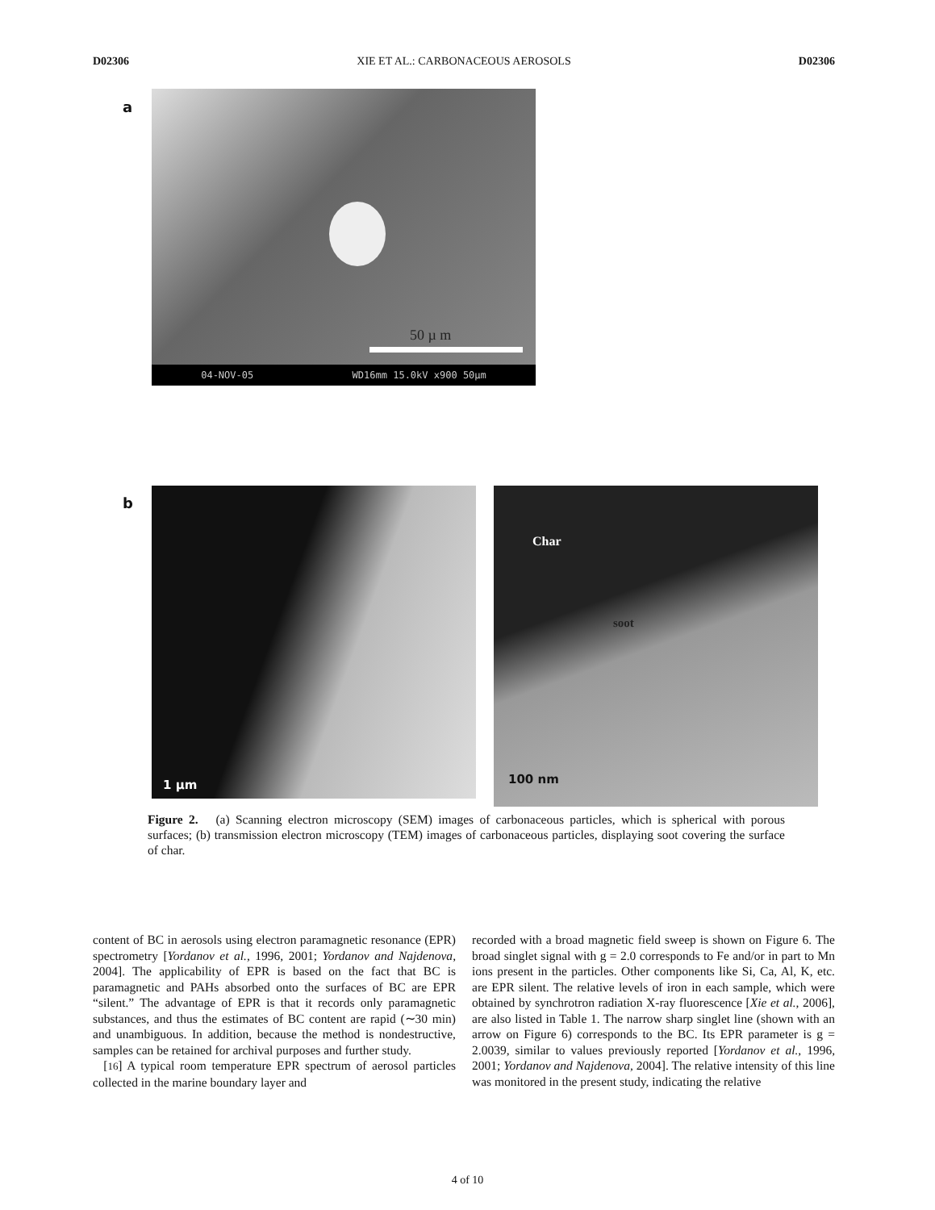D02306 XIE ET AL.: CARBONACEOUS AEROSOLS D02306
a
50 µ m
04-NOV-05 WD16mm 15.0kV x900 50µm
b
1 µm Char
soot
100 nm
Figure 2. (a) Scanning electron microscopy (SEM) images of carbonaceous particles, which is spherical with porous surfaces; (b) transmission electron microscopy (TEM) images of carbonaceous particles, displaying soot covering the surface of char.
content of BC in aerosols using electron paramagnetic resonance (EPR) spectrometry [Yordanov et al., 1996, 2001; Yordanov and Najdenova, 2004]. The applicability of EPR is based on the fact that BC is paramagnetic and PAHs absorbed onto the surfaces of BC are EPR “silent.” The advantage of EPR is that it records only paramagnetic substances, and thus the estimates of BC content are rapid (∼30 min) and unambiguous. In addition, because the method is nondestructive, samples can be retained for archival purposes and further study.
[16] A typical room temperature EPR spectrum of aerosol particles collected in the marine boundary layer and
recorded with a broad magnetic field sweep is shown on Figure 6. The broad singlet signal with g = 2.0 corresponds to Fe and/or in part to Mn ions present in the particles. Other components like Si, Ca, Al, K, etc. are EPR silent. The relative levels of iron in each sample, which were obtained by synchrotron radiation X-ray fluorescence [Xie et al., 2006], are also listed in Table 1. The narrow sharp singlet line (shown with an arrow on Figure 6) corresponds to the BC. Its EPR parameter is g = 2.0039, similar to values previously reported [Yordanov et al., 1996, 2001; Yordanov and Najdenova, 2004]. The relative intensity of this line was monitored in the present study, indicating the relative
4 of 10